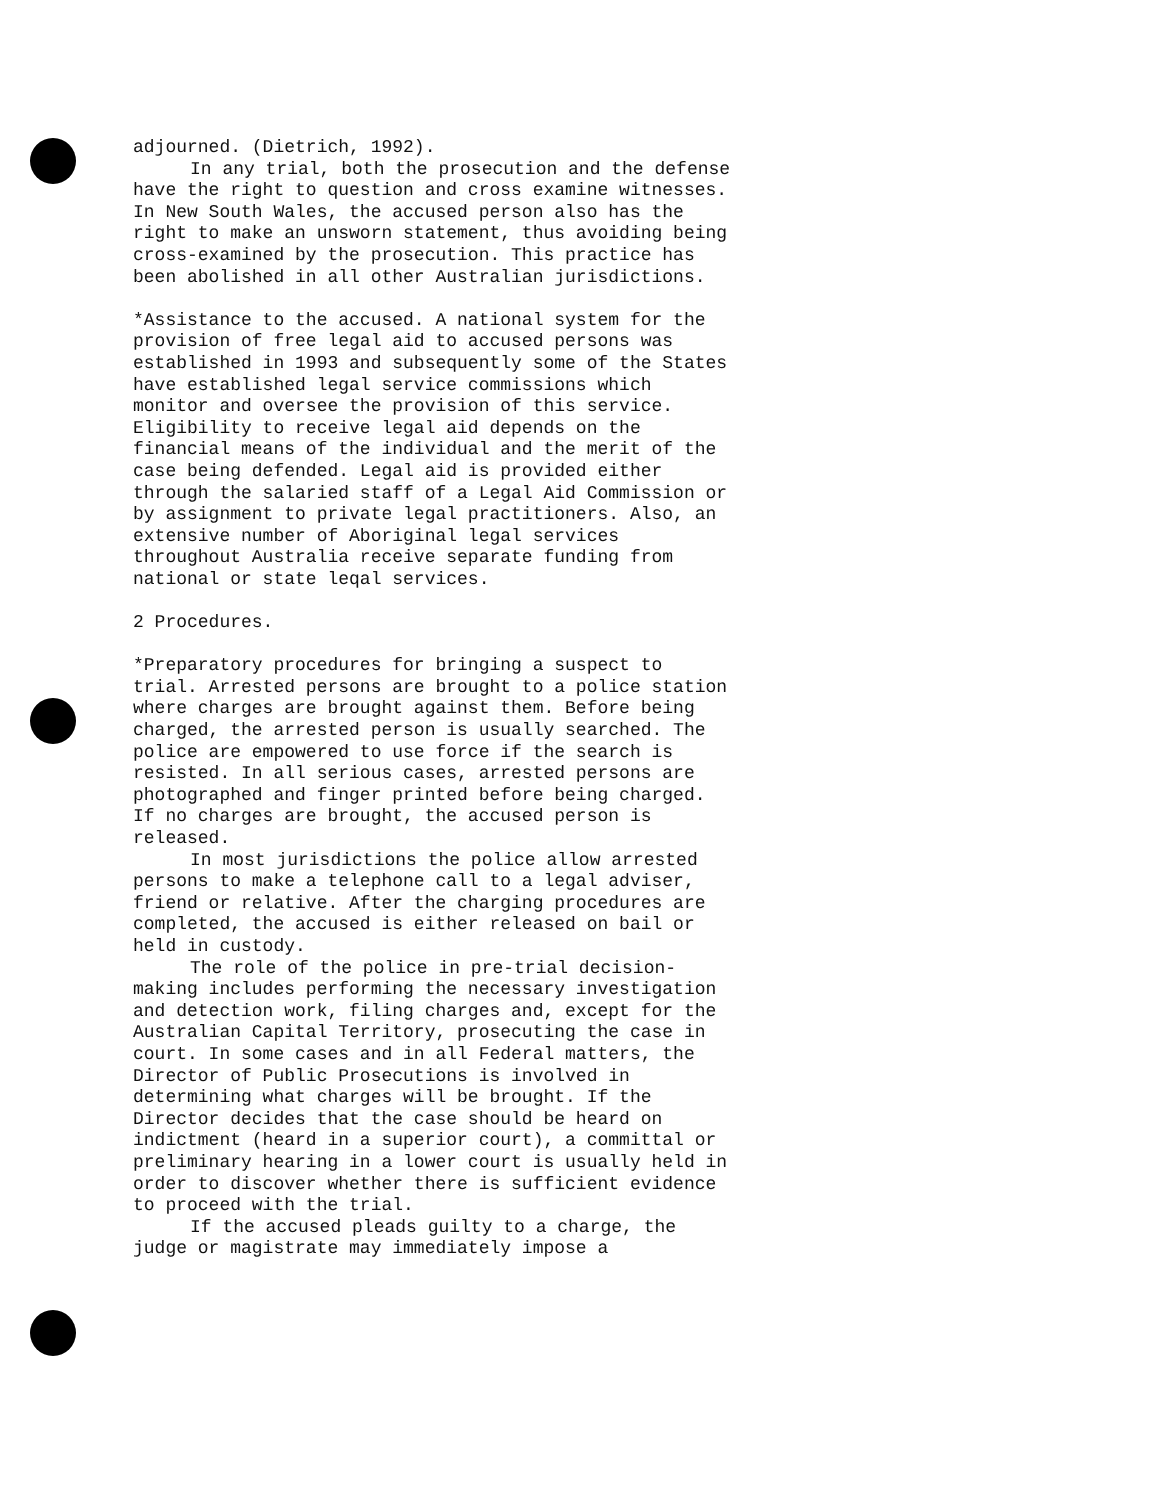adjourned. (Dietrich, 1992).
In any trial, both the prosecution and the defense have the right to question and cross examine witnesses. In New South Wales, the accused person also has the right to make an unsworn statement, thus avoiding being cross-examined by the prosecution. This practice has been abolished in all other Australian jurisdictions.
*Assistance to the accused. A national system for the provision of free legal aid to accused persons was established in 1993 and subsequently some of the States have established legal service commissions which monitor and oversee the provision of this service. Eligibility to receive legal aid depends on the financial means of the individual and the merit of the case being defended. Legal aid is provided either through the salaried staff of a Legal Aid Commission or by assignment to private legal practitioners. Also, an extensive number of Aboriginal legal services throughout Australia receive separate funding from national or state leqal services.
2 Procedures.
*Preparatory procedures for bringing a suspect to trial. Arrested persons are brought to a police station where charges are brought against them. Before being charged, the arrested person is usually searched. The police are empowered to use force if the search is resisted. In all serious cases, arrested persons are photographed and finger printed before being charged. If no charges are brought, the accused person is released.
In most jurisdictions the police allow arrested persons to make a telephone call to a legal adviser, friend or relative. After the charging procedures are completed, the accused is either released on bail or held in custody.
The role of the police in pre-trial decision-making includes performing the necessary investigation and detection work, filing charges and, except for the Australian Capital Territory, prosecuting the case in court. In some cases and in all Federal matters, the Director of Public Prosecutions is involved in determining what charges will be brought. If the Director decides that the case should be heard on indictment (heard in a superior court), a committal or preliminary hearing in a lower court is usually held in order to discover whether there is sufficient evidence to proceed with the trial.
If the accused pleads guilty to a charge, the judge or magistrate may immediately impose a